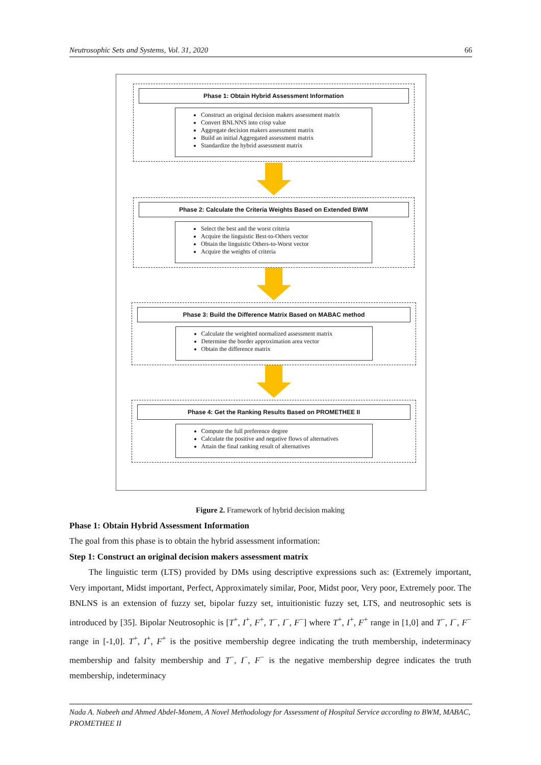Neutrosophic Sets and Systems, Vol. 31, 2020 66
Phase 1: Obtain Hybrid Assessment Information
Construct an original decision makers assessment matrix
Convert BNLNNS into crisp value
Aggregate decision makers assessment matrix
Build an initial Aggregated assessment matrix
Standardize the hybrid assessment matrix
Phase 2: Calculate the Criteria Weights Based on Extended BWM
Select the best and the worst criteria
Acquire the linguistic Best-to-Others vector
Obtain the linguistic Others-to-Worst vector
Acquire the weights of criteria
Phase 3: Build the Difference Matrix Based on MABAC method
Calculate the weighted normalized assessment matrix
Determine the border approximation area vector
Obtain the difference matrix
Phase 4: Get the Ranking Results Based on PROMETHEE II
Compute the full preference degree
Calculate the positive and negative flows of alternatives
Attain the final ranking result of alternatives
Figure 2. Framework of hybrid decision making
Phase 1: Obtain Hybrid Assessment Information
The goal from this phase is to obtain the hybrid assessment information:
Step 1: Construct an original decision makers assessment matrix
The linguistic term (LTS) provided by DMs using descriptive expressions such as: (Extremely important, Very important, Midst important, Perfect, Approximately similar, Poor, Midst poor, Very poor, Extremely poor. The BNLNS is an extension of fuzzy set, bipolar fuzzy set, intuitionistic fuzzy set, LTS, and neutrosophic sets is introduced by [35]. Bipolar Neutrosophic is [T<sup>+</sup>, I<sup>+</sup>, F<sup>+</sup>, T<sup>−</sup>, I<sup>−</sup>, F<sup>−</sup>] where T<sup>+</sup>, I<sup>+</sup>, F<sup>+</sup> range in [1,0] and T<sup>−</sup>, I<sup>−</sup>, F<sup>−</sup> range in [-1,0]. T<sup>+</sup>, I<sup>+</sup>, F<sup>+</sup> is the positive membership degree indicating the truth membership, indeterminacy membership and falsity membership and T<sup>−</sup>, I<sup>−</sup>, F<sup>−</sup> is the negative membership degree indicates the truth membership, indeterminacy
Nada A. Nabeeh and Ahmed Abdel-Monem, A Novel Methodology for Assessment of Hospital Service according to BWM, MABAC, PROMETHEE II